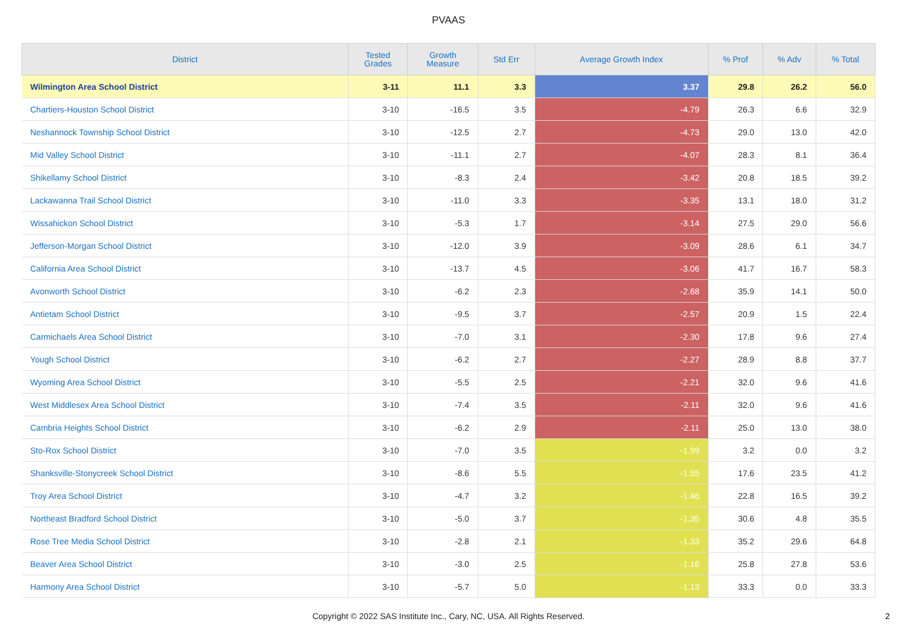PVAAS
| District | Tested Grades | Growth Measure | Std Err | Average Growth Index | % Prof | % Adv | % Total |
| --- | --- | --- | --- | --- | --- | --- | --- |
| Wilmington Area School District | 3-11 | 11.1 | 3.3 | 3.37 | 29.8 | 26.2 | 56.0 |
| Chartiers-Houston School District | 3-10 | -16.5 | 3.5 | -4.79 | 26.3 | 6.6 | 32.9 |
| Neshannock Township School District | 3-10 | -12.5 | 2.7 | -4.73 | 29.0 | 13.0 | 42.0 |
| Mid Valley School District | 3-10 | -11.1 | 2.7 | -4.07 | 28.3 | 8.1 | 36.4 |
| Shikellamy School District | 3-10 | -8.3 | 2.4 | -3.42 | 20.8 | 18.5 | 39.2 |
| Lackawanna Trail School District | 3-10 | -11.0 | 3.3 | -3.35 | 13.1 | 18.0 | 31.2 |
| Wissahickon School District | 3-10 | -5.3 | 1.7 | -3.14 | 27.5 | 29.0 | 56.6 |
| Jefferson-Morgan School District | 3-10 | -12.0 | 3.9 | -3.09 | 28.6 | 6.1 | 34.7 |
| California Area School District | 3-10 | -13.7 | 4.5 | -3.06 | 41.7 | 16.7 | 58.3 |
| Avonworth School District | 3-10 | -6.2 | 2.3 | -2.68 | 35.9 | 14.1 | 50.0 |
| Antietam School District | 3-10 | -9.5 | 3.7 | -2.57 | 20.9 | 1.5 | 22.4 |
| Carmichaels Area School District | 3-10 | -7.0 | 3.1 | -2.30 | 17.8 | 9.6 | 27.4 |
| Yough School District | 3-10 | -6.2 | 2.7 | -2.27 | 28.9 | 8.8 | 37.7 |
| Wyoming Area School District | 3-10 | -5.5 | 2.5 | -2.21 | 32.0 | 9.6 | 41.6 |
| West Middlesex Area School District | 3-10 | -7.4 | 3.5 | -2.11 | 32.0 | 9.6 | 41.6 |
| Cambria Heights School District | 3-10 | -6.2 | 2.9 | -2.11 | 25.0 | 13.0 | 38.0 |
| Sto-Rox School District | 3-10 | -7.0 | 3.5 | -1.99 | 3.2 | 0.0 | 3.2 |
| Shanksville-Stonycreek School District | 3-10 | -8.6 | 5.5 | -1.55 | 17.6 | 23.5 | 41.2 |
| Troy Area School District | 3-10 | -4.7 | 3.2 | -1.46 | 22.8 | 16.5 | 39.2 |
| Northeast Bradford School District | 3-10 | -5.0 | 3.7 | -1.35 | 30.6 | 4.8 | 35.5 |
| Rose Tree Media School District | 3-10 | -2.8 | 2.1 | -1.33 | 35.2 | 29.6 | 64.8 |
| Beaver Area School District | 3-10 | -3.0 | 2.5 | -1.16 | 25.8 | 27.8 | 53.6 |
| Harmony Area School District | 3-10 | -5.7 | 5.0 | -1.13 | 33.3 | 0.0 | 33.3 |
Copyright © 2022 SAS Institute Inc., Cary, NC, USA. All Rights Reserved.
2